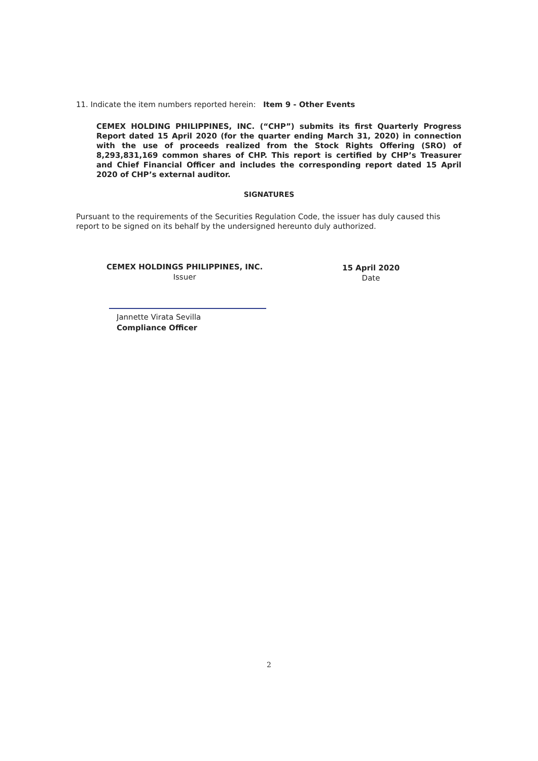11. Indicate the item numbers reported herein: Item 9 - Other Events
CEMEX HOLDING PHILIPPINES, INC. (“CHP”) submits its first Quarterly Progress Report dated 15 April 2020 (for the quarter ending March 31, 2020) in connection with the use of proceeds realized from the Stock Rights Offering (SRO) of 8,293,831,169 common shares of CHP. This report is certified by CHP’s Treasurer and Chief Financial Officer and includes the corresponding report dated 15 April 2020 of CHP’s external auditor.
SIGNATURES
Pursuant to the requirements of the Securities Regulation Code, the issuer has duly caused this report to be signed on its behalf by the undersigned hereunto duly authorized.
CEMEX HOLDINGS PHILIPPINES, INC.
Issuer
15 April 2020
Date
Jannette Virata Sevilla
Compliance Officer
2